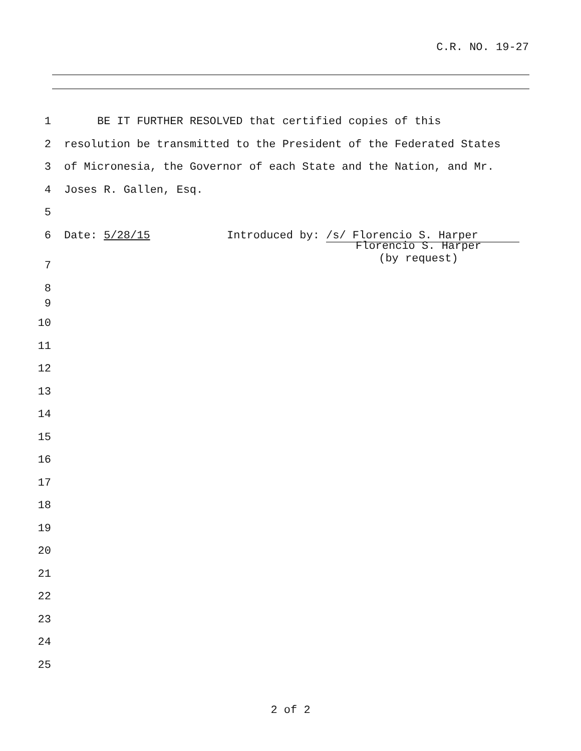C.R. NO. 19-27
1 BE IT FURTHER RESOLVED that certified copies of this
2 resolution be transmitted to the President of the Federated States
3 of Micronesia, the Governor of each State and the Nation, and Mr.
4 Joses R. Gallen, Esq.
5
6 Date: 5/28/15 Introduced by: /s/ Florencio S. Harper
7 Florencio S. Harper
(by request)
8
9
10
11
12
13
14
15
16
17
18
19
20
21
22
23
24
25
2 of 2